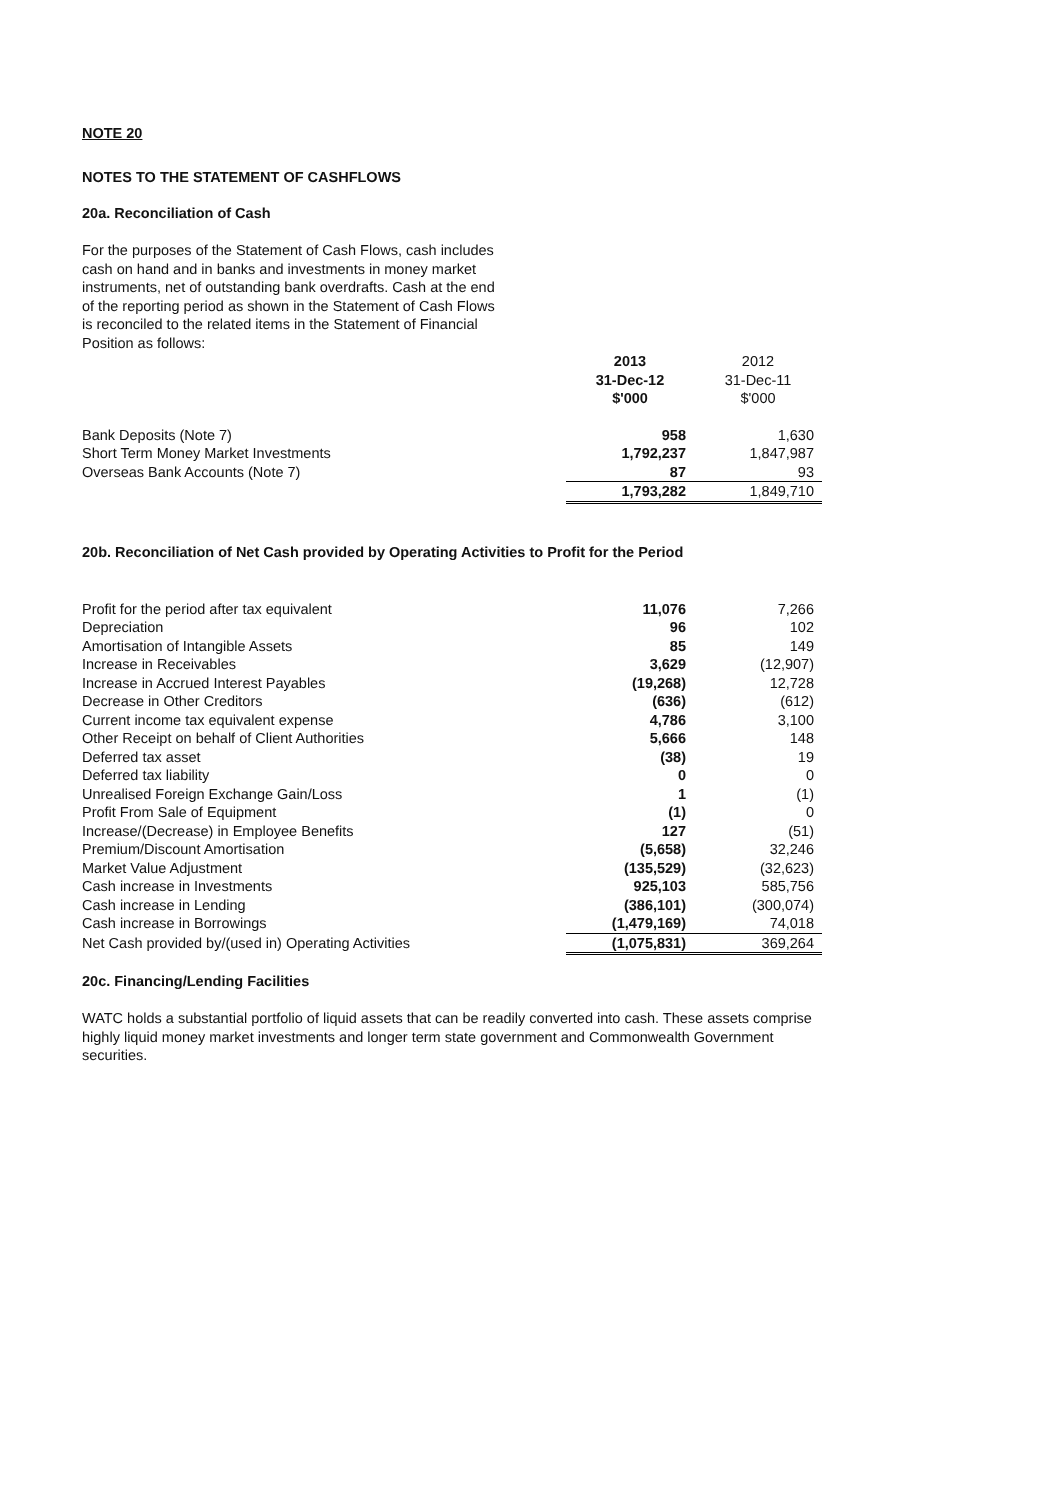NOTE 20
NOTES TO THE STATEMENT OF CASHFLOWS
20a. Reconciliation of Cash
For the purposes of the Statement of Cash Flows, cash includes cash on hand and in banks and investments in money market instruments, net of outstanding bank overdrafts. Cash at the end of the reporting period as shown in the Statement of Cash Flows is reconciled to the related items in the Statement of Financial Position as follows:
| | 2013 31-Dec-12 $'000 | 2012 31-Dec-11 $'000 |
| --- | --- | --- |
| Bank Deposits (Note 7) | 958 | 1,630 |
| Short Term Money Market Investments | 1,792,237 | 1,847,987 |
| Overseas Bank Accounts (Note 7) | 87 | 93 |
| | 1,793,282 | 1,849,710 |
20b. Reconciliation of Net Cash provided by Operating Activities to Profit for the Period
| Profit for the period after tax equivalent | 11,076 | 7,266 |
| Depreciation | 96 | 102 |
| Amortisation of Intangible Assets | 85 | 149 |
| Increase in Receivables | 3,629 | (12,907) |
| Increase in Accrued Interest Payables | (19,268) | 12,728 |
| Decrease in Other Creditors | (636) | (612) |
| Current income tax equivalent expense | 4,786 | 3,100 |
| Other Receipt on behalf of Client Authorities | 5,666 | 148 |
| Deferred tax asset | (38) | 19 |
| Deferred tax liability | 0 | 0 |
| Unrealised Foreign Exchange Gain/Loss | 1 | (1) |
| Profit From Sale of Equipment | (1) | 0 |
| Increase/(Decrease) in Employee Benefits | 127 | (51) |
| Premium/Discount Amortisation | (5,658) | 32,246 |
| Market Value Adjustment | (135,529) | (32,623) |
| Cash increase in Investments | 925,103 | 585,756 |
| Cash increase in Lending | (386,101) | (300,074) |
| Cash increase in Borrowings | (1,479,169) | 74,018 |
| Net Cash provided by/(used in) Operating Activities | (1,075,831) | 369,264 |
20c. Financing/Lending Facilities
WATC holds a substantial portfolio of liquid assets that can be readily converted into cash. These assets comprise highly liquid money market investments and longer term state government and Commonwealth Government securities.